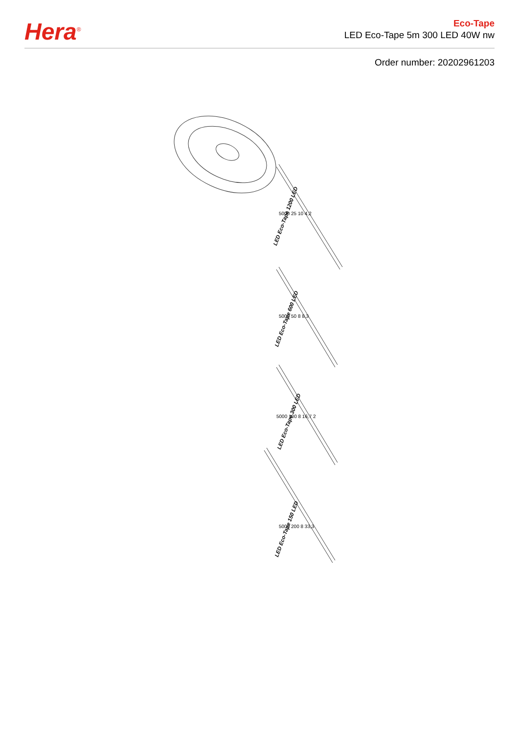Hera<sup>®</sup>
Eco-Tape
LED Eco-Tape 5m 300 LED 40W nw
Order number: 20202961203
LED Eco-Tape 1200 LED
LED Eco-Tape 600 LED
LED Eco-Tape 300 LED
LED Eco-Tape 150 LED
5000 25 10 4,2
5000 50 8 8,3
5000 100 8 16,7 2
5000 200 8 33,3